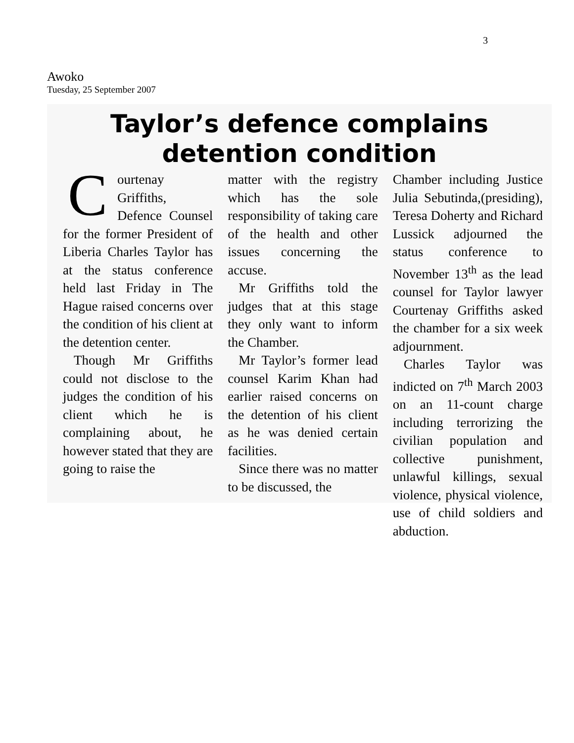3
Awoko
Tuesday, 25 September 2007
Taylor’s defence complains
detention condition
Courtenay Griffiths, Defence Counsel for the former President of Liberia Charles Taylor has at the status conference held last Friday in The Hague raised concerns over the condition of his client at the detention center.
Though Mr Griffiths could not disclose to the judges the condition of his client which he is complaining about, he however stated that they are going to raise the
matter with the registry which has the sole responsibility of taking care of the health and other issues concerning the accuse.
Mr Griffiths told the judges that at this stage they only want to inform the Chamber.
Mr Taylor’s former lead counsel Karim Khan had earlier raised concerns on the detention of his client as he was denied certain facilities.
Since there was no matter to be discussed, the
Chamber including Justice Julia Sebutinda,(presiding), Teresa Doherty and Richard Lussick adjourned the status conference to November 13<sup>th</sup> as the lead counsel for Taylor lawyer Courtenay Griffiths asked the chamber for a six week adjournment.
Charles Taylor was indicted on 7<sup>th</sup> March 2003 on an 11-count charge including terrorizing the civilian population and collective punishment, unlawful killings, sexual violence, physical violence, use of child soldiers and abduction.